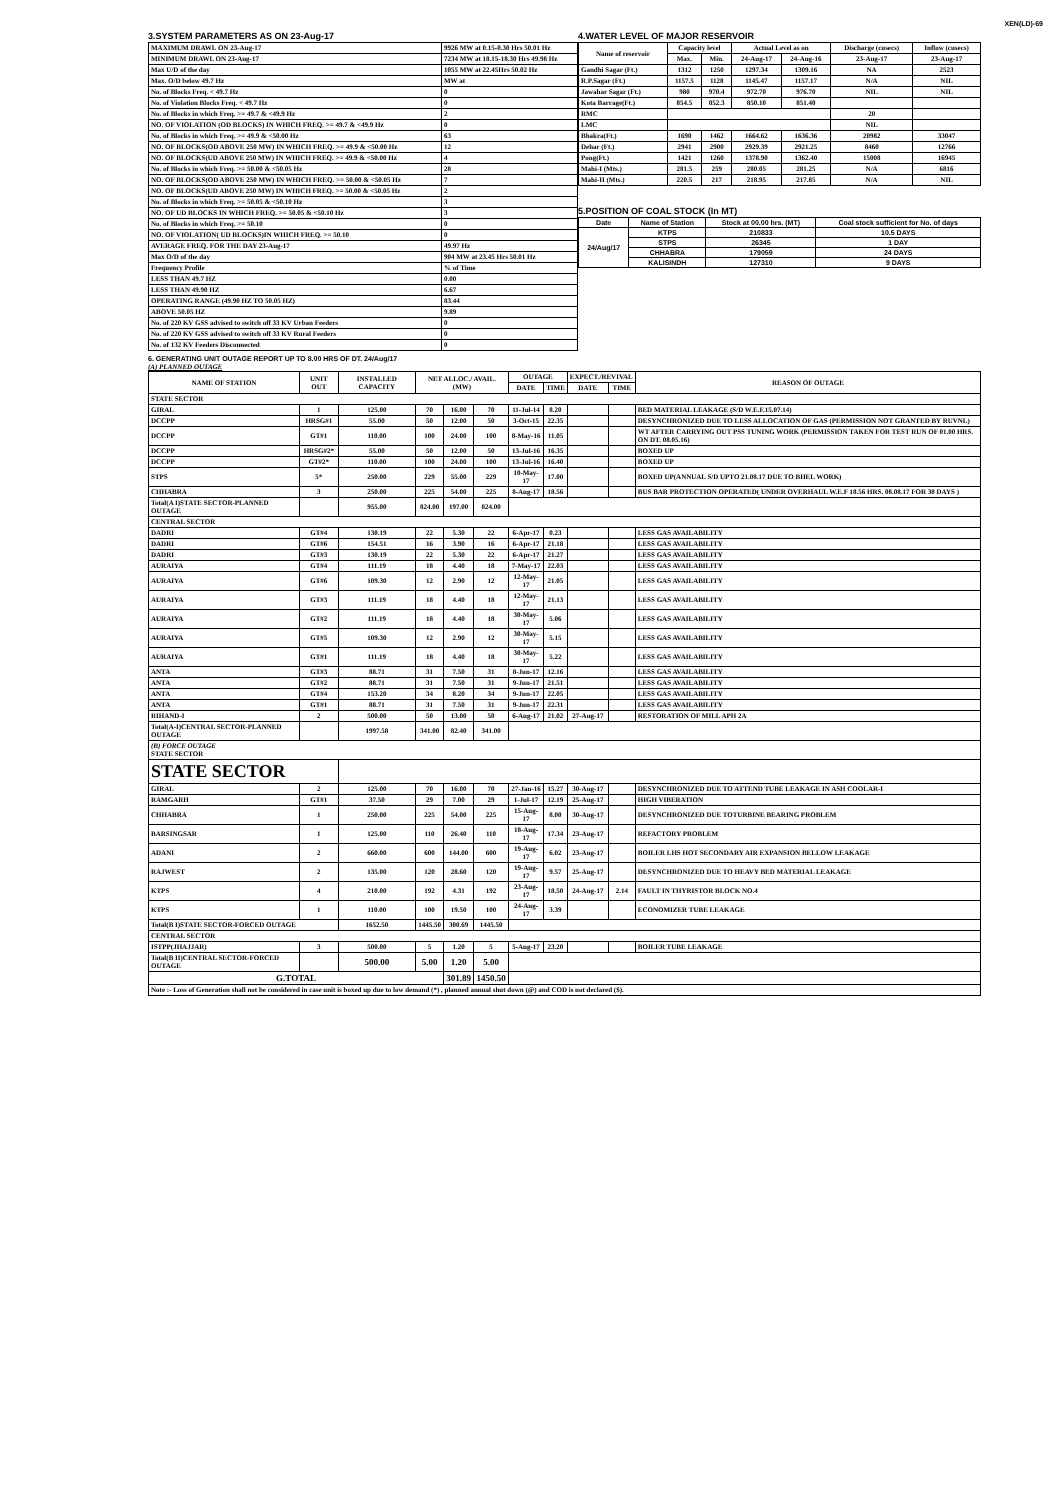XEN(LD)-69
3.SYSTEM PARAMETERS AS ON 23-Aug-17
| MAXIMUM DRAWL ON 23-Aug-17 | 9926 MW at 0.15-0.30 Hrs 50.01 Hz |
| MINIMUM DRAWL ON 23-Aug-17 | 7234 MW at 18.15-18.30 Hrs 49.98 Hz |
| Max U/D of the day | 1055 MW at 22.45Hrs 50.02 Hz |
| Max. O/D below 49.7 Hz | MW at |
| No. of Blocks Freq. < 49.7 Hz | 0 |
| No. of Violation Blocks Freq. < 49.7 Hz | 0 |
| No. of Blocks in which Freq. >= 49.7 & <49.9 Hz | 2 |
| NO. OF VIOLATION (OD BLOCKS) IN WHICH FREQ. >= 49.7 & <49.9 Hz | 0 |
| No. of Blocks in which Freq. >= 49.9 & <50.00 Hz | 63 |
| NO. OF BLOCKS(OD ABOVE 250 MW) IN WHICH FREQ. >= 49.9 & <50.00 Hz | 12 |
| NO. OF BLOCKS(UD ABOVE 250 MW) IN WHICH FREQ. >= 49.9 & <50.00 Hz | 4 |
| No. of Blocks in which Freq. >= 50.00 & <50.05 Hz | 28 |
| NO. OF BLOCKS(OD ABOVE 250 MW) IN WHICH FREQ. >= 50.00 & <50.05 Hz | 7 |
| NO. OF BLOCKS(UD ABOVE 250 MW) IN WHICH FREQ. >= 50.00 & <50.05 Hz | 2 |
| No. of Blocks in which Freq. >= 50.05 & <50.10 Hz | 3 |
| NO. OF UD BLOCKS IN WHICH FREQ. >= 50.05 & <50.10 Hz | 3 |
| No. of Blocks in which Freq. >= 50.10 | 0 |
| NO. OF VIOLATION( UD BLOCKS)IN WHICH FREQ. >= 50.10 | 0 |
| AVERAGE FREQ. FOR THE DAY 23-Aug-17 | 49.97 Hz |
| Max O/D of the day | 904 MW at 23.45 Hrs 50.01 Hz |
| Frequency Profile | % of Time |
| LESS THAN 49.7 HZ | 0.00 |
| LESS THAN 49.90 HZ | 6.67 |
| OPERATING RANGE (49.90 HZ TO 50.05 HZ) | 83.44 |
| ABOVE 50.05 HZ | 9.89 |
| No. of 220 KV GSS advised to switch off 33 KV Urban Feeders | 0 |
| No. of 220 KV GSS advised to switch off 33 KV Rural Feeders | 0 |
| No. of 132 KV Feeders Disconnected | 0 |
4.WATER LEVEL OF MAJOR RESERVOIR
| Name of reservoir | Capacity level | | Actual Level as on | | Discharge (cusecs) | Inflow (cusecs) |
| | Max. | Min. | 24-Aug-17 | 24-Aug-16 | 23-Aug-17 | 23-Aug-17 |
| Gandhi Sagar (Ft.) | 1312 | 1250 | 1297.34 | 1309.16 | NA | 2523 |
| R.P.Sagar (Ft.) | 1157.5 | 1128 | 1145.47 | 1157.17 | N/A | NIL |
| Jawahar Sagar (Ft.) | 980 | 970.4 | 972.70 | 976.70 | NIL | NIL |
| Kota Barrage(Ft.) | 854.5 | 852.3 | 850.10 | 851.40 | | |
| RMC | | | | | 20 | |
| LMC | | | | | NIL | |
| Bhakra(Ft.) | 1690 | 1462 | 1664.62 | 1636.36 | 20982 | 33047 |
| Dehar (Ft.) | 2941 | 2900 | 2929.39 | 2921.25 | 8460 | 12766 |
| Pong(Ft.) | 1421 | 1260 | 1378.90 | 1362.40 | 15008 | 16945 |
| Mahi-I (Mts.) | 281.5 | 259 | 280.05 | 281.25 | N/A | 6816 |
| Mahi-II (Mts.) | 220.5 | 217 | 218.95 | 217.85 | N/A | NIL |
5.POSITION OF COAL STOCK (In MT)
| Date | Name of Station | Stock at 00.00 hrs. (MT) | Coal stock sufficient for No. of days |
| 24/Aug/17 | KTPS | 210833 | 10.5 DAYS |
| | STPS | 26345 | 1 DAY |
| | CHHABRA | 179059 | 24 DAYS |
| | KALISINDH | 127310 | 9 DAYS |
6. GENERATING UNIT OUTAGE REPORT UP TO 8.00 HRS OF DT. 24/Aug/17
(A) PLANNED OUTAGE
| NAME OF STATION | UNIT OUT | INSTALLED CAPACITY | NET ALLOC./ AVAIL. (MW) | | | OUTAGE | | EXPECT./REVIVAL | | REASON OF OUTAGE |
| | | | | | | DATE | TIME | DATE | TIME | |
| STATE SECTOR | | | | | | | | | | |
| GIRAL | 1 | 125.00 | 70 | 16.00 | 70 | 11-Jul-14 | 8.20 | | | BED MATERIAL LEAKAGE (S/D W.E.F.15.07.14) |
| DCCPP | HRSG#1 | 55.00 | 50 | 12.00 | 50 | 3-Oct-15 | 22.35 | | | DESYNCHRONIZED DUE TO LESS ALLOCATION OF GAS (PERMISSION NOT GRANTED BY RUVNL) |
| DCCPP | GT#1 | 110.00 | 100 | 24.00 | 100 | 8-May-16 | 11.05 | | | WT AFTER CARRYING OUT PSS TUNING WORK (PERMISSION TAKEN FOR TEST RUN OF 01.00 HRS. ON DT. 08.05.16) |
| DCCPP | HRSG#2* | 55.00 | 50 | 12.00 | 50 | 13-Jul-16 | 16.35 | | | BOXED UP |
| DCCPP | GT#2* | 110.00 | 100 | 24.00 | 100 | 13-Jul-16 | 16.40 | | | BOXED UP |
| STPS | 5* | 250.00 | 229 | 55.00 | 229 | 10-May-17 | 17.00 | | | BOXED UP(ANNUAL S/D UPTO 21.08.17 DUE TO BHEL WORK) |
| CHHABRA | 3 | 250.00 | 225 | 54.00 | 225 | 8-Aug-17 | 18.56 | | | BUS BAR PROTECTION OPERATED( UNDER OVERHAUL W.E.F 18.56 HRS. 08.08.17 FOR 30 DAYS ) |
| Total(A I)STATE SECTOR-PLANNED OUTAGE | | 955.00 | 824.00 | 197.00 | 824.00 | | | | | |
| CENTRAL SECTOR | | | | | | | | | | |
| DADRI | GT#4 | 130.19 | 22 | 5.30 | 22 | 6-Apr-17 | 0.23 | | | LESS GAS AVAILABILITY |
| DADRI | GT#6 | 154.51 | 16 | 3.90 | 16 | 6-Apr-17 | 21.18 | | | LESS GAS AVAILABILITY |
| DADRI | GT#3 | 130.19 | 22 | 5.30 | 22 | 6-Apr-17 | 21.27 | | | LESS GAS AVAILABILITY |
| AURAIYA | GT#4 | 111.19 | 18 | 4.40 | 18 | 7-May-17 | 22.03 | | | LESS GAS AVAILABILITY |
| AURAIYA | GT#6 | 109.30 | 12 | 2.90 | 12 | 12-May-17 | 21.05 | | | LESS GAS AVAILABILITY |
| AURAIYA | GT#3 | 111.19 | 18 | 4.40 | 18 | 12-May-17 | 21.13 | | | LESS GAS AVAILABILITY |
| AURAIYA | GT#2 | 111.19 | 18 | 4.40 | 18 | 30-May-17 | 5.06 | | | LESS GAS AVAILABILITY |
| AURAIYA | GT#5 | 109.30 | 12 | 2.90 | 12 | 30-May-17 | 5.15 | | | LESS GAS AVAILABILITY |
| AURAIYA | GT#1 | 111.19 | 18 | 4.40 | 18 | 30-May-17 | 5.22 | | | LESS GAS AVAILABILITY |
| ANTA | GT#3 | 88.71 | 31 | 7.50 | 31 | 8-Jun-17 | 12.16 | | | LESS GAS AVAILABILITY |
| ANTA | GT#2 | 88.71 | 31 | 7.50 | 31 | 9-Jun-17 | 21.51 | | | LESS GAS AVAILABILITY |
| ANTA | GT#4 | 153.20 | 34 | 8.20 | 34 | 9-Jun-17 | 22.05 | | | LESS GAS AVAILABILITY |
| ANTA | GT#1 | 88.71 | 31 | 7.50 | 31 | 9-Jun-17 | 22.31 | | | LESS GAS AVAILABILITY |
| RIHAND-I | 2 | 500.00 | 50 | 13.00 | 50 | 6-Aug-17 | 21.02 | 27-Aug-17 | | RESTORATION OF MILL APH 2A |
| Total(A-I)CENTRAL SECTOR-PLANNED OUTAGE | | 1997.58 | 341.00 | 82.40 | 341.00 | | | | | |
| (B) FORCE OUTAGE STATE SECTOR | | | | | | | | | | |
| STATE SECTOR | | | | | | | | | | |
| GIRAL | 2 | 125.00 | 70 | 16.00 | 70 | 27-Jan-16 | 15.27 | 30-Aug-17 | | DESYNCHRONIZED DUE TO ATTEND TUBE LEAKAGE IN ASH COOLAR-I |
| RAMGARH | GT#1 | 37.50 | 29 | 7.00 | 29 | 1-Jul-17 | 12.19 | 25-Aug-17 | | HIGH VIBERATION |
| CHHABRA | 1 | 250.00 | 225 | 54.00 | 225 | 15-Aug-17 | 8.00 | 30-Aug-17 | | DESYNCHRONIZED DUE TOTURBINE BEARING PROBLEM |
| BARSINGSAR | 1 | 125.00 | 110 | 26.40 | 110 | 18-Aug-17 | 17.34 | 23-Aug-17 | | REFACTORY PROBLEM |
| ADANI | 2 | 660.00 | 600 | 144.00 | 600 | 19-Aug-17 | 6.02 | 23-Aug-17 | | BOILER LHS HOT SECONDARY AIR EXPANSION BELLOW LEAKAGE |
| RAJWEST | 2 | 135.00 | 120 | 28.60 | 120 | 19-Aug-17 | 9.57 | 25-Aug-17 | | DESYNCHRONIZED DUE TO HEAVY BED MATERIAL LEAKAGE |
| KTPS | 4 | 210.00 | 192 | 4.31 | 192 | 23-Aug-17 | 18.50 | 24-Aug-17 | 2.14 | FAULT IN THYRISTOR BLOCK NO.4 |
| KTPS | 1 | 110.00 | 100 | 19.50 | 100 | 24-Aug-17 | 3.39 | | | ECONOMIZER TUBE LEAKAGE |
| Total(B I)STATE SECTOR-FORCED OUTAGE | | 1652.50 | 1445.50 | 300.69 | 1445.50 | | | | | |
| CENTRAL SECTOR | | | | | | | | | | |
| ISTPP(JHAJJAR) | 3 | 500.00 | 5 | 1.20 | 5 | 5-Aug-17 | 23.20 | | | BOILER TUBE LEAKAGE |
| Total(B II)CENTRAL SECTOR-FORCED OUTAGE | | 500.00 | 5.00 | 1.20 | 5.00 | | | | | |
| G.TOTAL | | | | 301.89 | 1450.50 | | | | | |
| Note :- Loss of Generation shall not be considered in case unit is boxed up due to low demand (*) , planned annual shut down (@) and COD is not declared ($). | | | | | | | | | | |